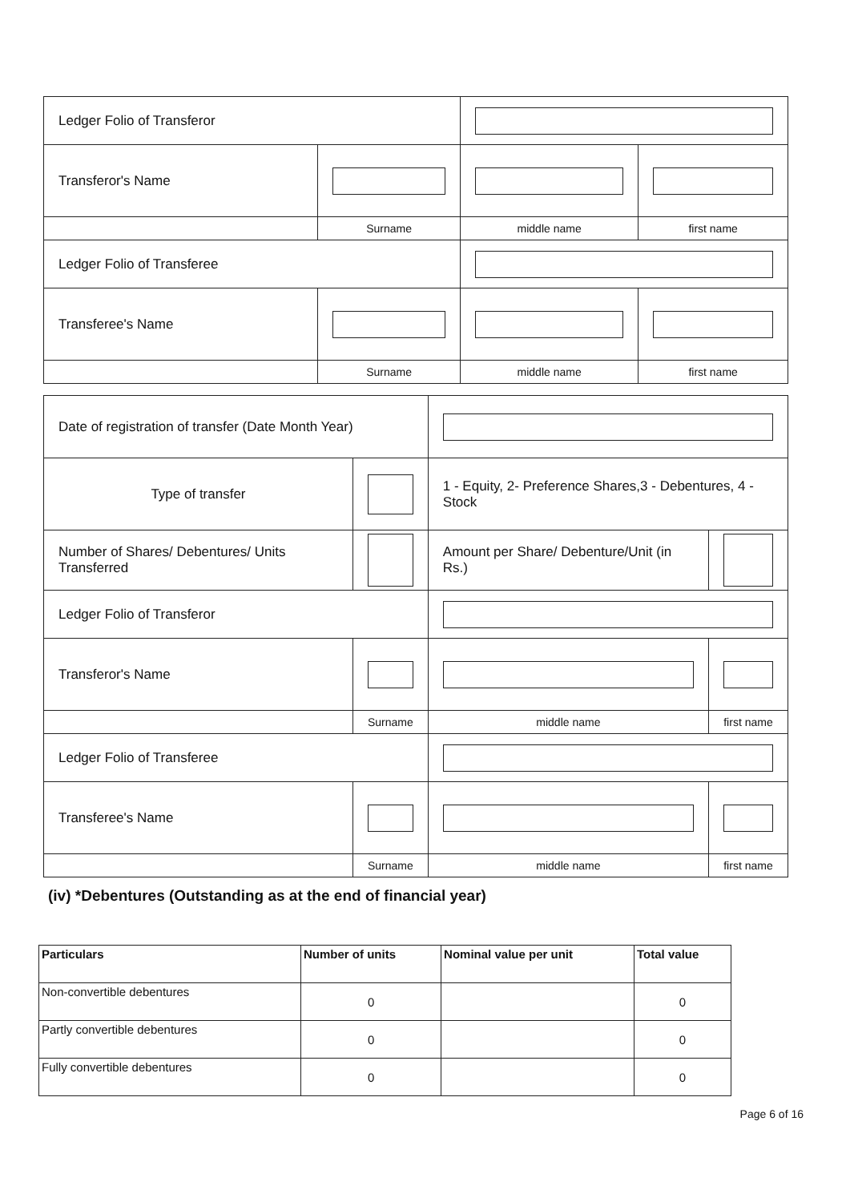| Ledger Folio of Transferor | | | |
| Transferor's Name | | | |
| | Surname | middle name | first name |
| Ledger Folio of Transferee | | | |
| Transferee's Name | | | |
| | Surname | middle name | first name |
| Date of registration of transfer (Date Month Year) | | | | |
| Type of transfer | | | 1 - Equity, 2- Preference Shares,3 - Debentures, 4 - Stock | |
| Number of Shares/ Debentures/ Units Transferred | | | Amount per Share/ Debenture/Unit (in Rs.) | |
| Ledger Folio of Transferor | | | | |
| Transferor's Name | | | | |
| | Surname | | middle name | first name |
| Ledger Folio of Transferee | | | | |
| Transferee's Name | | | | |
| | Surname | | middle name | first name |
(iv) *Debentures (Outstanding as at the end of financial year)
| Particulars | Number of units | Nominal value per unit | Total value |
| --- | --- | --- | --- |
| Non-convertible debentures | 0 | | 0 |
| Partly convertible debentures | 0 | | 0 |
| Fully convertible debentures | 0 | | 0 |
Page 6 of 16